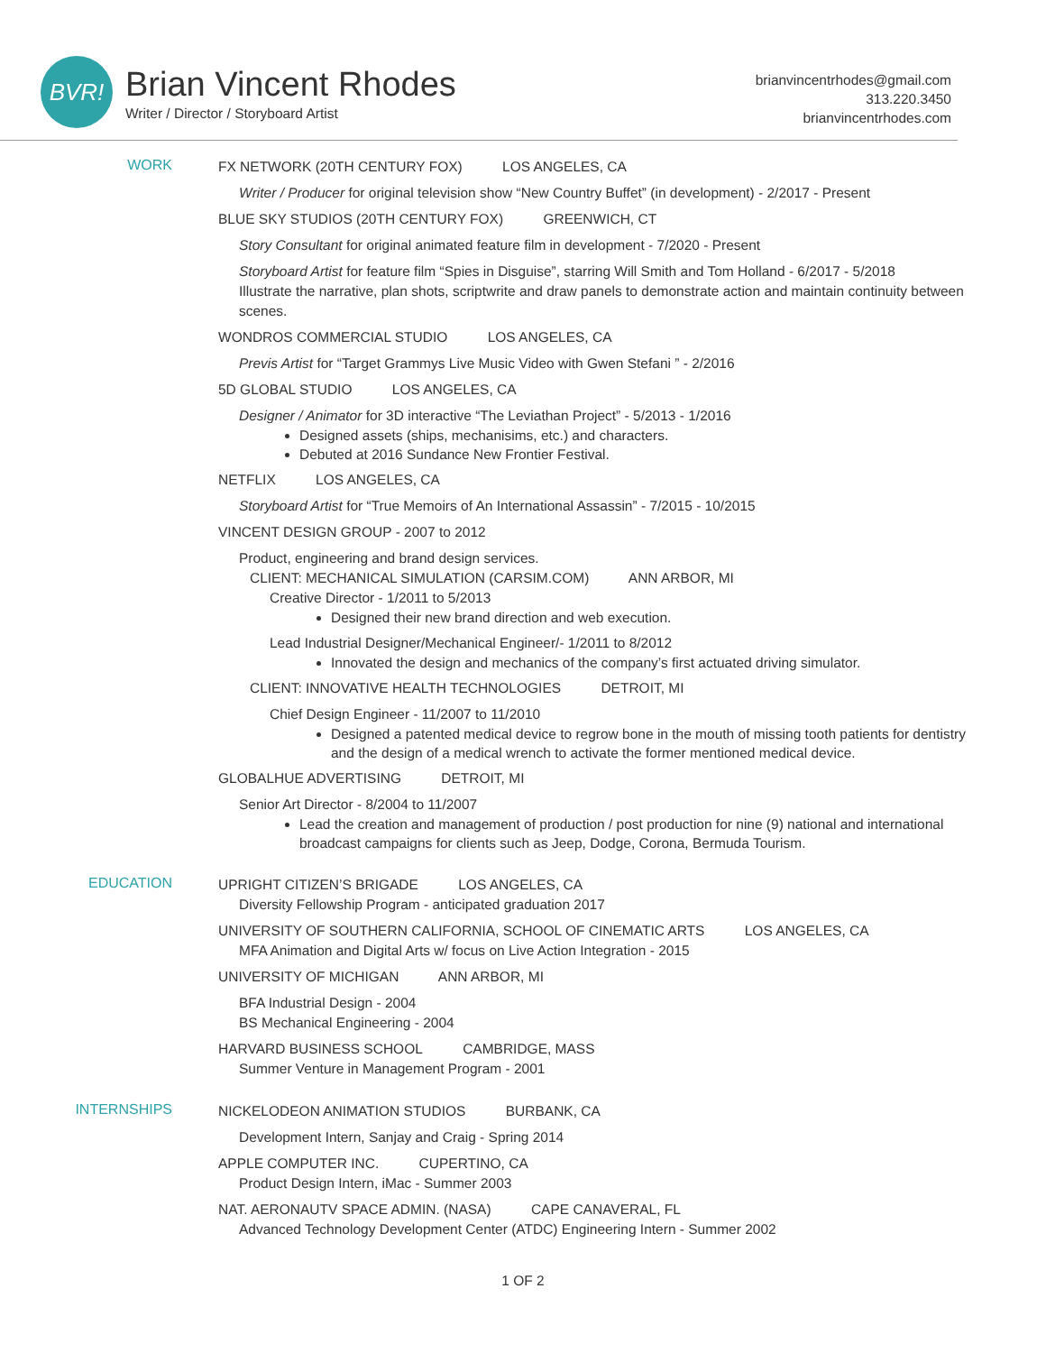BVR!
Brian Vincent Rhodes
Writer / Director / Storyboard Artist
brianvincentrhodes@gmail.com
313.220.3450
brianvincentrhodes.com
WORK
FX NETWORK (20TH CENTURY FOX) LOS ANGELES, CA
Writer / Producer for original television show “New Country Buffet” (in development) - 2/2017 - Present
BLUE SKY STUDIOS (20TH CENTURY FOX) GREENWICH, CT
Story Consultant for original animated feature film in development - 7/2020 - Present
Storyboard Artist for feature film “Spies in Disguise”, starring Will Smith and Tom Holland - 6/2017 - 5/2018
Illustrate the narrative, plan shots, scriptwrite and draw panels to demonstrate action and maintain continuity between scenes.
WONDROS COMMERCIAL STUDIO LOS ANGELES, CA
Previs Artist for “Target Grammys Live Music Video with Gwen Stefani ” - 2/2016
5D GLOBAL STUDIO LOS ANGELES, CA
Designer / Animator for 3D interactive “The Leviathan Project” - 5/2013 - 1/2016
Designed assets (ships, mechanisims, etc.) and characters.
Debuted at 2016 Sundance New Frontier Festival.
NETFLIX LOS ANGELES, CA
Storyboard Artist for “True Memoirs of An International Assassin” - 7/2015 - 10/2015
VINCENT DESIGN GROUP - 2007 to 2012
Product, engineering and brand design services.
CLIENT: MECHANICAL SIMULATION (CARSIM.COM) ANN ARBOR, MI
Creative Director - 1/2011 to 5/2013
Designed their new brand direction and web execution.
Lead Industrial Designer/Mechanical Engineer/- 1/2011 to 8/2012
Innovated the design and mechanics of the company’s first actuated driving simulator.
CLIENT: INNOVATIVE HEALTH TECHNOLOGIES DETROIT, MI
Chief Design Engineer - 11/2007 to 11/2010
Designed a patented medical device to regrow bone in the mouth of missing tooth patients for dentistry and the design of a medical wrench to activate the former mentioned medical device.
GLOBALHUE ADVERTISING DETROIT, MI
Senior Art Director - 8/2004 to 11/2007
Lead the creation and management of production / post production for nine (9) national and international broadcast campaigns for clients such as Jeep, Dodge, Corona, Bermuda Tourism.
EDUCATION
UPRIGHT CITIZEN’S BRIGADE LOS ANGELES, CA
Diversity Fellowship Program - anticipated graduation 2017
UNIVERSITY OF SOUTHERN CALIFORNIA, SCHOOL OF CINEMATIC ARTS LOS ANGELES, CA
MFA Animation and Digital Arts w/ focus on Live Action Integration - 2015
UNIVERSITY OF MICHIGAN ANN ARBOR, MI
BFA Industrial Design - 2004
BS Mechanical Engineering - 2004
HARVARD BUSINESS SCHOOL CAMBRIDGE, MASS
Summer Venture in Management Program - 2001
INTERNSHIPS
NICKELODEON ANIMATION STUDIOS BURBANK, CA
Development Intern, Sanjay and Craig - Spring 2014
APPLE COMPUTER INC. CUPERTINO, CA
Product Design Intern, iMac - Summer 2003
NAT. AERONAUTV SPACE ADMIN. (NASA) CAPE CANAVERAL, FL
Advanced Technology Development Center (ATDC) Engineering Intern - Summer 2002
1 OF 2